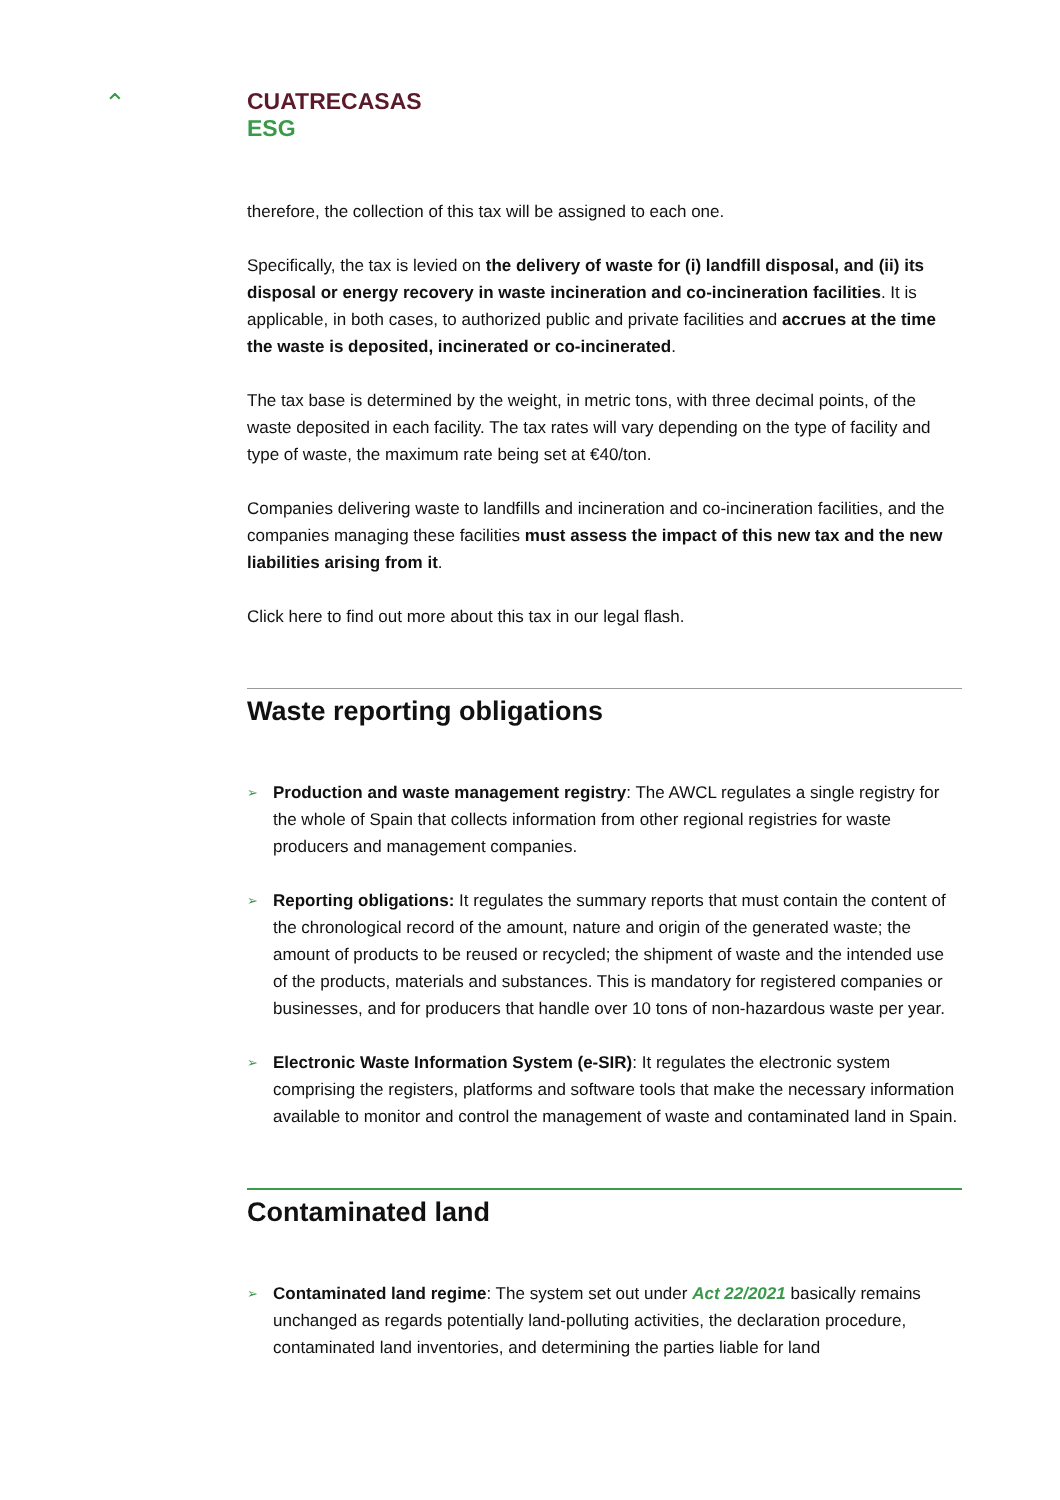⌃
CUATRECASAS
ESG
therefore, the collection of this tax will be assigned to each one.
Specifically, the tax is levied on the delivery of waste for (i) landfill disposal, and (ii) its disposal or energy recovery in waste incineration and co-incineration facilities. It is applicable, in both cases, to authorized public and private facilities and accrues at the time the waste is deposited, incinerated or co-incinerated.
The tax base is determined by the weight, in metric tons, with three decimal points, of the waste deposited in each facility. The tax rates will vary depending on the type of facility and type of waste, the maximum rate being set at €40/ton.
Companies delivering waste to landfills and incineration and co-incineration facilities, and the companies managing these facilities must assess the impact of this new tax and the new liabilities arising from it.
Click here to find out more about this tax in our legal flash.
Waste reporting obligations
➢ Production and waste management registry: The AWCL regulates a single registry for the whole of Spain that collects information from other regional registries for waste producers and management companies.
➢ Reporting obligations: It regulates the summary reports that must contain the content of the chronological record of the amount, nature and origin of the generated waste; the amount of products to be reused or recycled; the shipment of waste and the intended use of the products, materials and substances. This is mandatory for registered companies or businesses, and for producers that handle over 10 tons of non-hazardous waste per year.
➢ Electronic Waste Information System (e-SIR): It regulates the electronic system comprising the registers, platforms and software tools that make the necessary information available to monitor and control the management of waste and contaminated land in Spain.
Contaminated land
➢ Contaminated land regime: The system set out under Act 22/2021 basically remains unchanged as regards potentially land-polluting activities, the declaration procedure, contaminated land inventories, and determining the parties liable for land